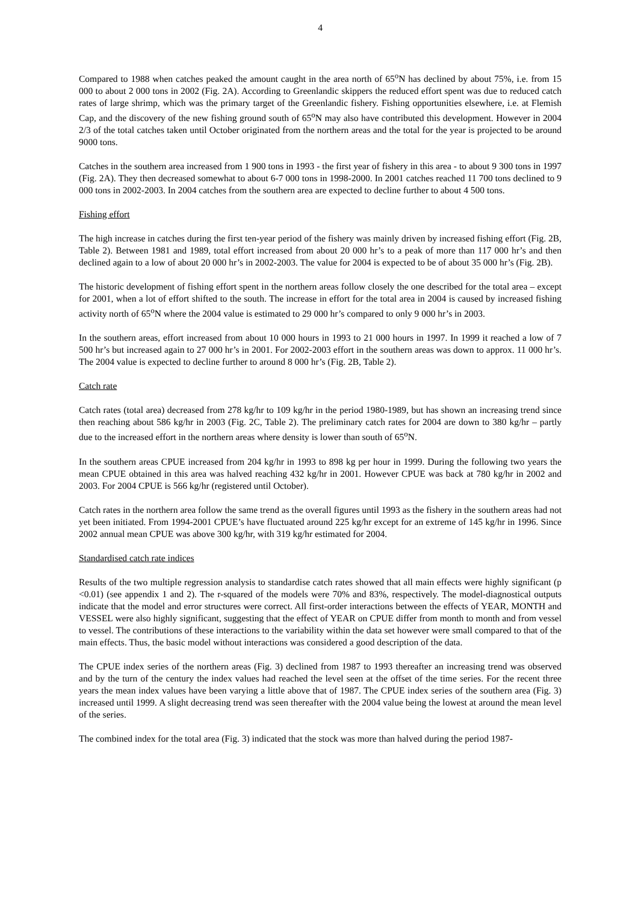4
Compared to 1988 when catches peaked the amount caught in the area north of 65<sup>o</sup>N has declined by about 75%, i.e. from 15 000 to about 2 000 tons in 2002 (Fig. 2A). According to Greenlandic skippers the reduced effort spent was due to reduced catch rates of large shrimp, which was the primary target of the Greenlandic fishery. Fishing opportunities elsewhere, i.e. at Flemish Cap, and the discovery of the new fishing ground south of 65<sup>o</sup>N may also have contributed this development. However in 2004 2/3 of the total catches taken until October originated from the northern areas and the total for the year is projected to be around 9000 tons.
Catches in the southern area increased from 1 900 tons in 1993 - the first year of fishery in this area - to about 9 300 tons in 1997 (Fig. 2A). They then decreased somewhat to about 6-7 000 tons in 1998-2000. In 2001 catches reached 11 700 tons declined to 9 000 tons in 2002-2003. In 2004 catches from the southern area are expected to decline further to about 4 500 tons.
Fishing effort
The high increase in catches during the first ten-year period of the fishery was mainly driven by increased fishing effort (Fig. 2B, Table 2). Between 1981 and 1989, total effort increased from about 20 000 hr’s to a peak of more than 117 000 hr’s and then declined again to a low of about 20 000 hr’s in 2002-2003. The value for 2004 is expected to be of about 35 000 hr’s (Fig. 2B).
The historic development of fishing effort spent in the northern areas follow closely the one described for the total area – except for 2001, when a lot of effort shifted to the south. The increase in effort for the total area in 2004 is caused by increased fishing activity north of 65<sup>o</sup>N where the 2004 value is estimated to 29 000 hr’s compared to only 9 000 hr’s in 2003.
In the southern areas, effort increased from about 10 000 hours in 1993 to 21 000 hours in 1997. In 1999 it reached a low of 7 500 hr’s but increased again to 27 000 hr’s in 2001. For 2002-2003 effort in the southern areas was down to approx. 11 000 hr’s. The 2004 value is expected to decline further to around 8 000 hr’s (Fig. 2B, Table 2).
Catch rate
Catch rates (total area) decreased from 278 kg/hr to 109 kg/hr in the period 1980-1989, but has shown an increasing trend since then reaching about 586 kg/hr in 2003 (Fig. 2C, Table 2). The preliminary catch rates for 2004 are down to 380 kg/hr – partly due to the increased effort in the northern areas where density is lower than south of 65<sup>o</sup>N.
In the southern areas CPUE increased from 204 kg/hr in 1993 to 898 kg per hour in 1999. During the following two years the mean CPUE obtained in this area was halved reaching 432 kg/hr in 2001. However CPUE was back at 780 kg/hr in 2002 and 2003. For 2004 CPUE is 566 kg/hr (registered until October).
Catch rates in the northern area follow the same trend as the overall figures until 1993 as the fishery in the southern areas had not yet been initiated. From 1994-2001 CPUE’s have fluctuated around 225 kg/hr except for an extreme of 145 kg/hr in 1996. Since 2002 annual mean CPUE was above 300 kg/hr, with 319 kg/hr estimated for 2004.
Standardised catch rate indices
Results of the two multiple regression analysis to standardise catch rates showed that all main effects were highly significant (p <0.01) (see appendix 1 and 2). The r-squared of the models were 70% and 83%, respectively. The model-diagnostical outputs indicate that the model and error structures were correct. All first-order interactions between the effects of YEAR, MONTH and VESSEL were also highly significant, suggesting that the effect of YEAR on CPUE differ from month to month and from vessel to vessel. The contributions of these interactions to the variability within the data set however were small compared to that of the main effects. Thus, the basic model without interactions was considered a good description of the data.
The CPUE index series of the northern areas (Fig. 3) declined from 1987 to 1993 thereafter an increasing trend was observed and by the turn of the century the index values had reached the level seen at the offset of the time series. For the recent three years the mean index values have been varying a little above that of 1987. The CPUE index series of the southern area (Fig. 3) increased until 1999. A slight decreasing trend was seen thereafter with the 2004 value being the lowest at around the mean level of the series.
The combined index for the total area (Fig. 3) indicated that the stock was more than halved during the period 1987-